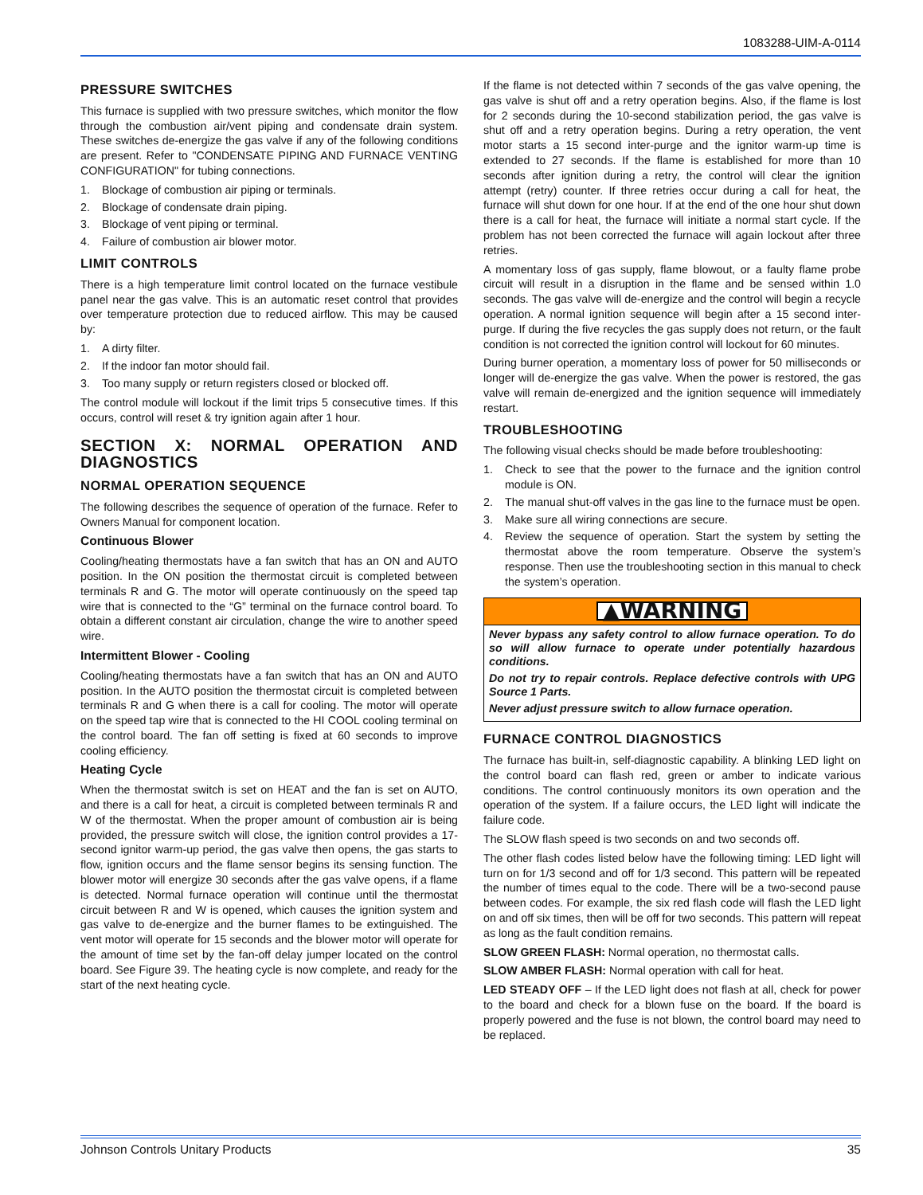1083288-UIM-A-0114
PRESSURE SWITCHES
This furnace is supplied with two pressure switches, which monitor the flow through the combustion air/vent piping and condensate drain system. These switches de-energize the gas valve if any of the following conditions are present. Refer to "CONDENSATE PIPING AND FURNACE VENTING CONFIGURATION" for tubing connections.
1. Blockage of combustion air piping or terminals.
2. Blockage of condensate drain piping.
3. Blockage of vent piping or terminal.
4. Failure of combustion air blower motor.
LIMIT CONTROLS
There is a high temperature limit control located on the furnace vestibule panel near the gas valve. This is an automatic reset control that provides over temperature protection due to reduced airflow. This may be caused by:
1. A dirty filter.
2. If the indoor fan motor should fail.
3. Too many supply or return registers closed or blocked off.
The control module will lockout if the limit trips 5 consecutive times. If this occurs, control will reset & try ignition again after 1 hour.
SECTION X: NORMAL OPERATION AND DIAGNOSTICS
NORMAL OPERATION SEQUENCE
The following describes the sequence of operation of the furnace. Refer to Owners Manual for component location.
Continuous Blower
Cooling/heating thermostats have a fan switch that has an ON and AUTO position. In the ON position the thermostat circuit is completed between terminals R and G. The motor will operate continuously on the speed tap wire that is connected to the “G” terminal on the furnace control board. To obtain a different constant air circulation, change the wire to another speed wire.
Intermittent Blower - Cooling
Cooling/heating thermostats have a fan switch that has an ON and AUTO position. In the AUTO position the thermostat circuit is completed between terminals R and G when there is a call for cooling. The motor will operate on the speed tap wire that is connected to the HI COOL cooling terminal on the control board. The fan off setting is fixed at 60 seconds to improve cooling efficiency.
Heating Cycle
When the thermostat switch is set on HEAT and the fan is set on AUTO, and there is a call for heat, a circuit is completed between terminals R and W of the thermostat. When the proper amount of combustion air is being provided, the pressure switch will close, the ignition control provides a 17-second ignitor warm-up period, the gas valve then opens, the gas starts to flow, ignition occurs and the flame sensor begins its sensing function. The blower motor will energize 30 seconds after the gas valve opens, if a flame is detected. Normal furnace operation will continue until the thermostat circuit between R and W is opened, which causes the ignition system and gas valve to de-energize and the burner flames to be extinguished. The vent motor will operate for 15 seconds and the blower motor will operate for the amount of time set by the fan-off delay jumper located on the control board. See Figure 39. The heating cycle is now complete, and ready for the start of the next heating cycle.
If the flame is not detected within 7 seconds of the gas valve opening, the gas valve is shut off and a retry operation begins. Also, if the flame is lost for 2 seconds during the 10-second stabilization period, the gas valve is shut off and a retry operation begins. During a retry operation, the vent motor starts a 15 second inter-purge and the ignitor warm-up time is extended to 27 seconds. If the flame is established for more than 10 seconds after ignition during a retry, the control will clear the ignition attempt (retry) counter. If three retries occur during a call for heat, the furnace will shut down for one hour. If at the end of the one hour shut down there is a call for heat, the furnace will initiate a normal start cycle. If the problem has not been corrected the furnace will again lockout after three retries.
A momentary loss of gas supply, flame blowout, or a faulty flame probe circuit will result in a disruption in the flame and be sensed within 1.0 seconds. The gas valve will de-energize and the control will begin a recycle operation. A normal ignition sequence will begin after a 15 second inter-purge. If during the five recycles the gas supply does not return, or the fault condition is not corrected the ignition control will lockout for 60 minutes.
During burner operation, a momentary loss of power for 50 milliseconds or longer will de-energize the gas valve. When the power is restored, the gas valve will remain de-energized and the ignition sequence will immediately restart.
TROUBLESHOOTING
The following visual checks should be made before troubleshooting:
1. Check to see that the power to the furnace and the ignition control module is ON.
2. The manual shut-off valves in the gas line to the furnace must be open.
3. Make sure all wiring connections are secure.
4. Review the sequence of operation. Start the system by setting the thermostat above the room temperature. Observe the system’s response. Then use the troubleshooting section in this manual to check the system’s operation.
▲WARNING
Never bypass any safety control to allow furnace operation. To do so will allow furnace to operate under potentially hazardous conditions.
Do not try to repair controls. Replace defective controls with UPG Source 1 Parts.
Never adjust pressure switch to allow furnace operation.
FURNACE CONTROL DIAGNOSTICS
The furnace has built-in, self-diagnostic capability. A blinking LED light on the control board can flash red, green or amber to indicate various conditions. The control continuously monitors its own operation and the operation of the system. If a failure occurs, the LED light will indicate the failure code.
The SLOW flash speed is two seconds on and two seconds off.
The other flash codes listed below have the following timing: LED light will turn on for 1/3 second and off for 1/3 second. This pattern will be repeated the number of times equal to the code. There will be a two-second pause between codes. For example, the six red flash code will flash the LED light on and off six times, then will be off for two seconds. This pattern will repeat as long as the fault condition remains.
SLOW GREEN FLASH: Normal operation, no thermostat calls.
SLOW AMBER FLASH: Normal operation with call for heat.
LED STEADY OFF – If the LED light does not flash at all, check for power to the board and check for a blown fuse on the board. If the board is properly powered and the fuse is not blown, the control board may need to be replaced.
Johnson Controls Unitary Products 35